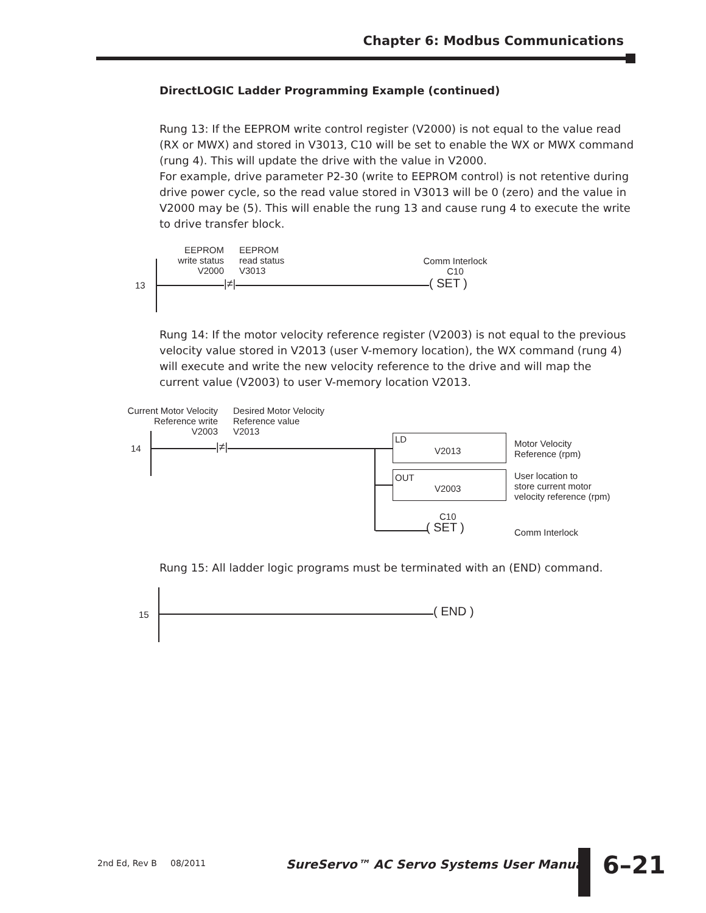Chapter 6: Modbus Communications
DirectLOGIC Ladder Programming Example (continued)
Rung 13: If the EEPROM write control register (V2000) is not equal to the value read (RX or MWX) and stored in V3013, C10 will be set to enable the WX or MWX command (rung 4). This will update the drive with the value in V2000.
For example, drive parameter P2-30 (write to EEPROM control) is not retentive during drive power cycle, so the read value stored in V3013 will be 0 (zero) and the value in V2000 may be (5). This will enable the rung 13 and cause rung 4 to execute the write to drive transfer block.
EEPROM
write status
V2000
EEPROM
read status
V3013
Comm Interlock
C10
13 |≠| ( SET )
Rung 14: If the motor velocity reference register (V2003) is not equal to the previous velocity value stored in V2013 (user V-memory location), the WX command (rung 4) will execute and write the new velocity reference to the drive and will map the current value (V2003) to user V-memory location V2013.
Current Motor Velocity
Reference write
V2003
Desired Motor Velocity
Reference value
V2013
14 |≠|
LD
V2013
OUT
V2003
Motor Velocity
Reference (rpm)
User location to
store current motor
velocity reference (rpm)
C10
( SET ) Comm Interlock
Rung 15: All ladder logic programs must be terminated with an (END) command.
15 ( END )
2nd Ed, Rev B 08/2011
SureServo™ AC Servo Systems User Manual
6–21